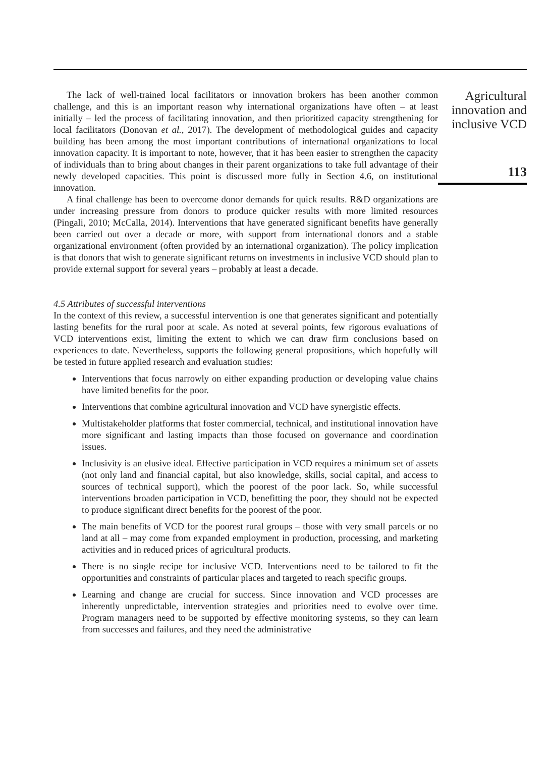The lack of well-trained local facilitators or innovation brokers has been another common challenge, and this is an important reason why international organizations have often – at least initially – led the process of facilitating innovation, and then prioritized capacity strengthening for local facilitators (Donovan et al., 2017). The development of methodological guides and capacity building has been among the most important contributions of international organizations to local innovation capacity. It is important to note, however, that it has been easier to strengthen the capacity of individuals than to bring about changes in their parent organizations to take full advantage of their newly developed capacities. This point is discussed more fully in Section 4.6, on institutional innovation.
A final challenge has been to overcome donor demands for quick results. R&D organizations are under increasing pressure from donors to produce quicker results with more limited resources (Pingali, 2010; McCalla, 2014). Interventions that have generated significant benefits have generally been carried out over a decade or more, with support from international donors and a stable organizational environment (often provided by an international organization). The policy implication is that donors that wish to generate significant returns on investments in inclusive VCD should plan to provide external support for several years – probably at least a decade.
4.5 Attributes of successful interventions
In the context of this review, a successful intervention is one that generates significant and potentially lasting benefits for the rural poor at scale. As noted at several points, few rigorous evaluations of VCD interventions exist, limiting the extent to which we can draw firm conclusions based on experiences to date. Nevertheless, supports the following general propositions, which hopefully will be tested in future applied research and evaluation studies:
Interventions that focus narrowly on either expanding production or developing value chains have limited benefits for the poor.
Interventions that combine agricultural innovation and VCD have synergistic effects.
Multistakeholder platforms that foster commercial, technical, and institutional innovation have more significant and lasting impacts than those focused on governance and coordination issues.
Inclusivity is an elusive ideal. Effective participation in VCD requires a minimum set of assets (not only land and financial capital, but also knowledge, skills, social capital, and access to sources of technical support), which the poorest of the poor lack. So, while successful interventions broaden participation in VCD, benefitting the poor, they should not be expected to produce significant direct benefits for the poorest of the poor.
The main benefits of VCD for the poorest rural groups – those with very small parcels or no land at all – may come from expanded employment in production, processing, and marketing activities and in reduced prices of agricultural products.
There is no single recipe for inclusive VCD. Interventions need to be tailored to fit the opportunities and constraints of particular places and targeted to reach specific groups.
Learning and change are crucial for success. Since innovation and VCD processes are inherently unpredictable, intervention strategies and priorities need to evolve over time. Program managers need to be supported by effective monitoring systems, so they can learn from successes and failures, and they need the administrative
Agricultural
innovation and
inclusive VCD
113